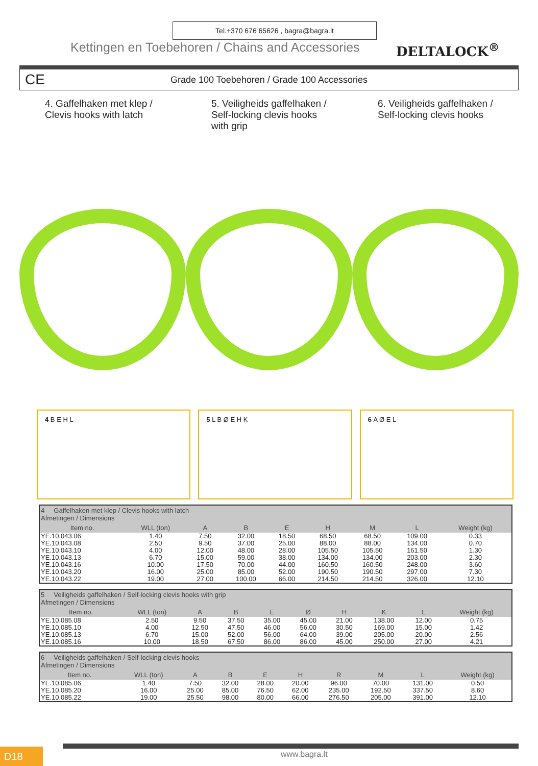Tel.+370 676 65626 , bagra@bagra.lt
Kettingen en Toebehoren / Chains and Accessories
DELTALOCK<sup>®</sup>
CE
Grade 100 Toebehoren / Grade 100 Accessories
4. Gaffelhaken met klep /
Clevis hooks with latch
5. Veiligheids gaffelhaken /
Self-locking clevis hooks
with grip
6. Veiligheids gaffelhaken /
Self-locking clevis hooks
4 B E H L 5 L B Ø E H K 6 A Ø E L
| 4 Gaffelhaken met klep / Clevis hooks with latch Afmetingen / Dimensions | | | | | | | | |
| --- | --- | --- | --- | --- | --- | --- | --- | --- |
| Item no. | WLL (ton) | A | B | E | H | M | L | Weight (kg) |
| YE.10.043.06 YE.10.043.08 YE.10.043.10 YE.10.043.13 YE.10.043.16 YE.10.043.20 YE.10.043.22 | 1.40 2.50 4.00 6.70 10.00 16.00 19.00 | 7.50 9.50 12.00 15.00 17.50 25.00 27.00 | 32.00 37.00 48.00 59.00 70.00 85.00 100.00 | 18.50 25.00 28.00 38.00 44.00 52.00 66.00 | 68.50 88.00 105.50 134.00 160.50 190.50 214.50 | 68.50 88.00 105.50 134.00 160.50 190.50 214.50 | 109.00 134.00 161.50 203.00 248.00 297.00 326.00 | 0.33 0.70 1.30 2.30 3.60 7.30 12.10 |
| 5 Veiligheids gaffelhaken / Self-locking clevis hooks with grip Afmetingen / Dimensions | | | | | | | | | |
| --- | --- | --- | --- | --- | --- | --- | --- | --- | --- |
| Item no. | WLL (ton) | A | B | E | Ø | H | K | L | Weight (kg) |
| YE.10.085.08 YE.10.085.10 YE.10.085.13 YE.10.085.16 | 2.50 4.00 6.70 10.00 | 9.50 12.50 15.00 18.50 | 37.50 47.50 52.00 67.50 | 35.00 46.00 56.00 86.00 | 45.00 56.00 64.00 86.00 | 21.00 30.50 39.00 45.00 | 138.00 169.00 205.00 250.00 | 12.00 15.00 20.00 27.00 | 0.75 1.42 2.56 4.21 |
| 6 Veiligheids gaffelhaken / Self-locking clevis hooks Afmetingen / Dimensions | | | | | | | | | |
| --- | --- | --- | --- | --- | --- | --- | --- | --- | --- |
| Item no. | WLL (ton) | A | B | E | H | R | M | L | Weight (kg) |
| YE.10.085.06 YE.10.085.20 YE.10.085.22 | 1.40 16.00 19.00 | 7.50 25.00 25.50 | 32.00 85.00 98.00 | 28.00 76.50 80.00 | 20.00 62.00 66.00 | 96.00 235.00 276.50 | 70.00 192.50 205.00 | 131.00 337.50 391.00 | 0.50 8.60 12.10 |
D18 www.bagra.lt